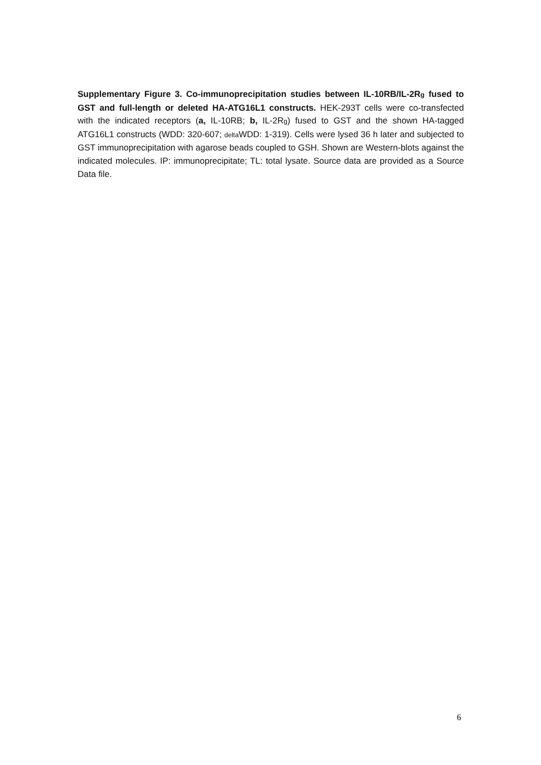Supplementary Figure 3. Co-immunoprecipitation studies between IL-10RB/IL-2Rg fused to GST and full-length or deleted HA-ATG16L1 constructs. HEK-293T cells were co-transfected with the indicated receptors (a, IL-10RB; b, IL-2Rg) fused to GST and the shown HA-tagged ATG16L1 constructs (WDD: 320-607; delta WDD: 1-319). Cells were lysed 36 h later and subjected to GST immunoprecipitation with agarose beads coupled to GSH. Shown are Western-blots against the indicated molecules. IP: immunoprecipitate; TL: total lysate. Source data are provided as a Source Data file.
6